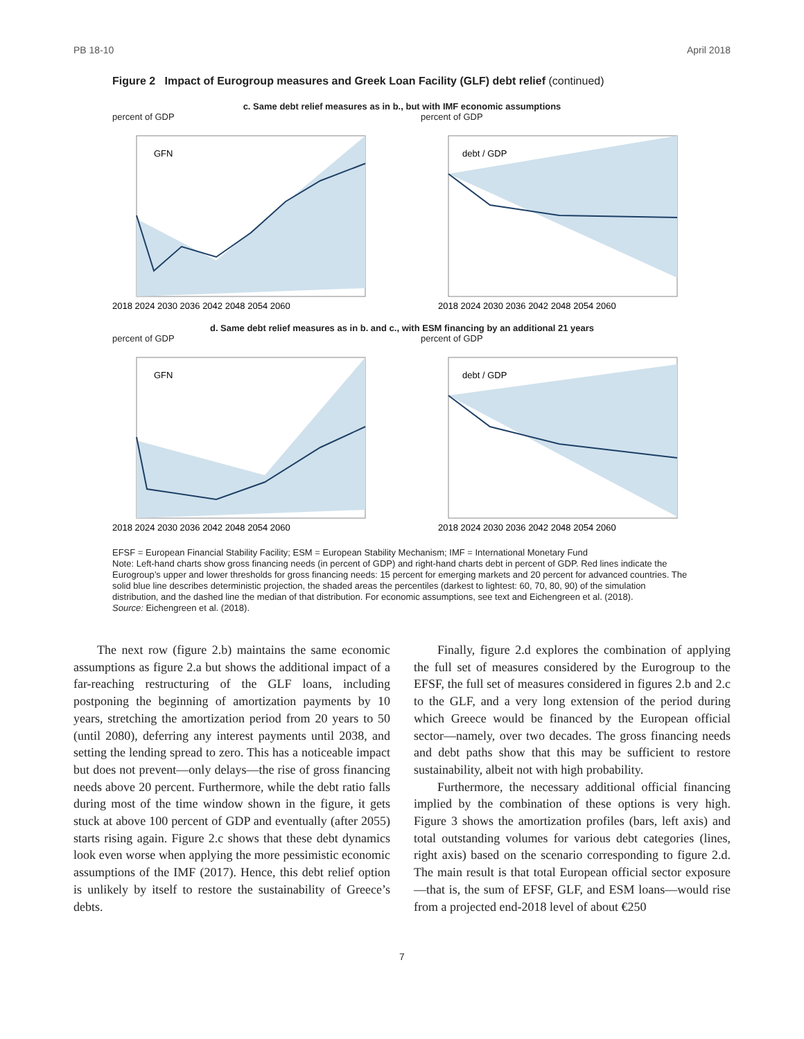PB 18-10 April 2018
Figure 2 Impact of Eurogroup measures and Greek Loan Facility (GLF) debt relief (continued)
c. Same debt relief measures as in b., but with IMF economic assumptions
percent of GDP
GFN
2018 2024 2030 2036 2042 2048 2054 2060
percent of GDP
debt / GDP
2018 2024 2030 2036 2042 2048 2054 2060
d. Same debt relief measures as in b. and c., with ESM financing by an additional 21 years
percent of GDP
GFN
2018 2024 2030 2036 2042 2048 2054 2060
percent of GDP
debt / GDP
2018 2024 2030 2036 2042 2048 2054 2060
EFSF = European Financial Stability Facility; ESM = European Stability Mechanism; IMF = International Monetary Fund
Note: Left-hand charts show gross financing needs (in percent of GDP) and right-hand charts debt in percent of GDP. Red lines indicate the Eurogroup’s upper and lower thresholds for gross financing needs: 15 percent for emerging markets and 20 percent for advanced countries. The solid blue line describes deterministic projection, the shaded areas the percentiles (darkest to lightest: 60, 70, 80, 90) of the simulation distribution, and the dashed line the median of that distribution. For economic assumptions, see text and Eichengreen et al. (2018).
Source: Eichengreen et al. (2018).
The next row (figure 2.b) maintains the same economic assumptions as figure 2.a but shows the additional impact of a far-reaching restructuring of the GLF loans, including postponing the beginning of amortization payments by 10 years, stretching the amortization period from 20 years to 50 (until 2080), deferring any interest payments until 2038, and setting the lending spread to zero. This has a noticeable impact but does not prevent—only delays—the rise of gross financing needs above 20 percent. Furthermore, while the debt ratio falls during most of the time window shown in the figure, it gets stuck at above 100 percent of GDP and eventually (after 2055) starts rising again. Figure 2.c shows that these debt dynamics look even worse when applying the more pessimistic economic assumptions of the IMF (2017). Hence, this debt relief option is unlikely by itself to restore the sustainability of Greece’s debts.
Finally, figure 2.d explores the combination of applying the full set of measures considered by the Eurogroup to the EFSF, the full set of measures considered in figures 2.b and 2.c to the GLF, and a very long extension of the period during which Greece would be financed by the European official sector—namely, over two decades. The gross financing needs and debt paths show that this may be sufficient to restore sustainability, albeit not with high probability.
Furthermore, the necessary additional official financing implied by the combination of these options is very high. Figure 3 shows the amortization profiles (bars, left axis) and total outstanding volumes for various debt categories (lines, right axis) based on the scenario corresponding to figure 2.d. The main result is that total European official sector exposure—that is, the sum of EFSF, GLF, and ESM loans—would rise from a projected end-2018 level of about €250
7